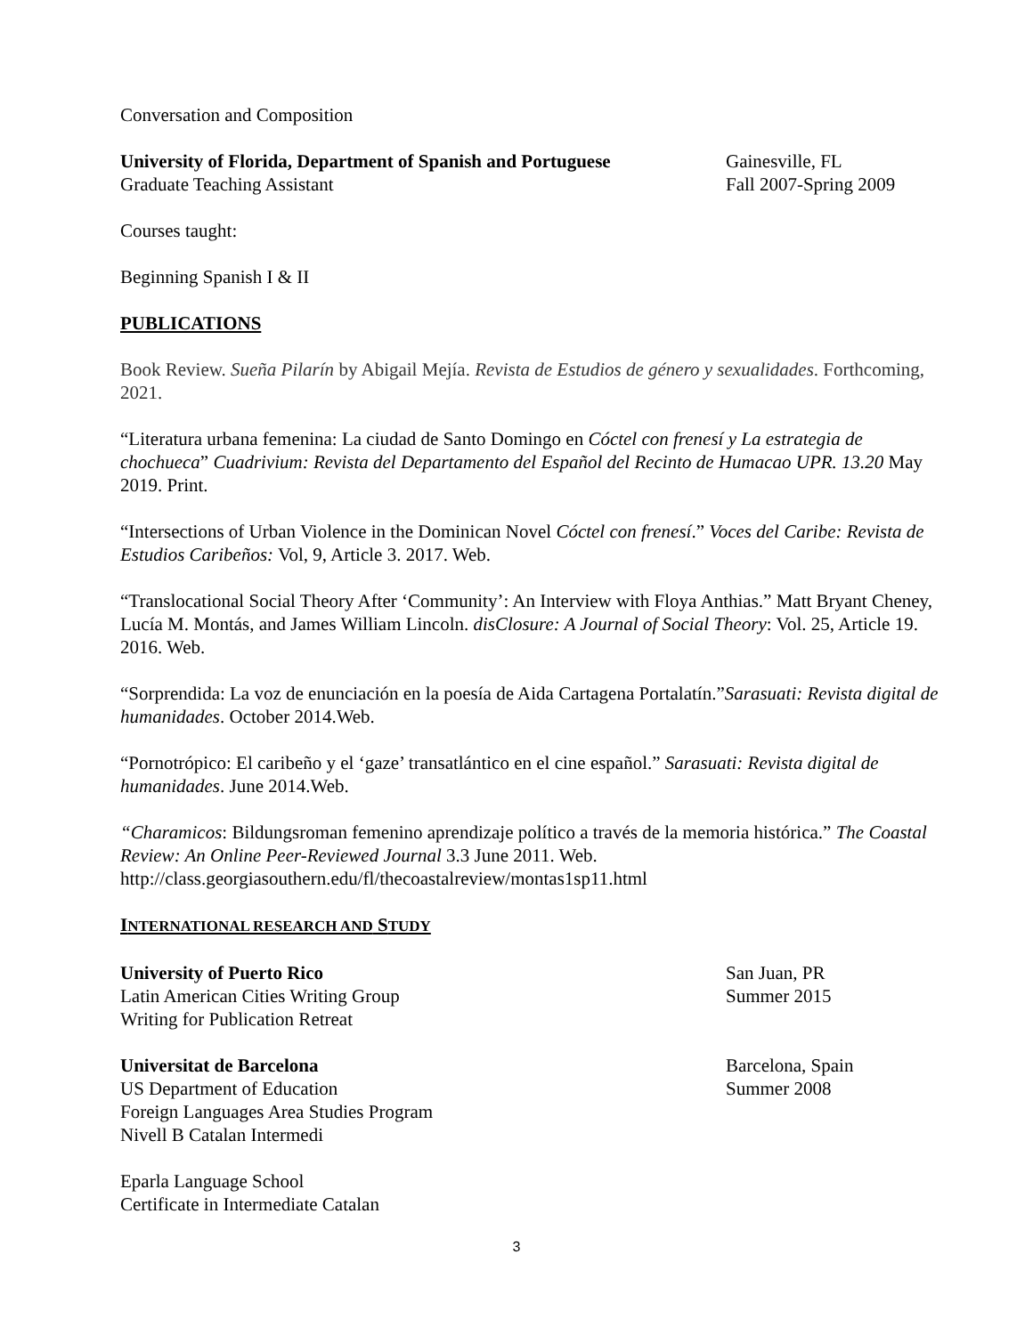Conversation and Composition
University of Florida, Department of Spanish and Portuguese
Graduate Teaching Assistant
Gainesville, FL
Fall 2007-Spring 2009
Courses taught:
Beginning Spanish I & II
PUBLICATIONS
Book Review. Sueña Pilarín by Abigail Mejía. Revista de Estudios de género y sexualidades. Forthcoming, 2021.
“Literatura urbana femenina: La ciudad de Santo Domingo en Cóctel con frenesí y La estrategia de chochueca” Cuadrivium: Revista del Departamento del Español del Recinto de Humacao UPR. 13.20 May 2019. Print.
“Intersections of Urban Violence in the Dominican Novel Cóctel con frenesí.” Voces del Caribe: Revista de Estudios Caribeños: Vol, 9, Article 3. 2017. Web.
“Translocational Social Theory After ‘Community’: An Interview with Floya Anthias.” Matt Bryant Cheney, Lucía M. Montás, and James William Lincoln. disClosure: A Journal of Social Theory: Vol. 25, Article 19. 2016. Web.
“Sorprendida: La voz de enunciación en la poesía de Aida Cartagena Portalatín.”Sarasuati: Revista digital de humanidades. October 2014.Web.
“Pornotrópico: El caribeño y el ‘gaze’ transatlántico en el cine español.” Sarasuati: Revista digital de humanidades. June 2014.Web.
“Charamicos: Bildungsroman femenino aprendizaje político a través de la memoria histórica.” The Coastal Review: An Online Peer-Reviewed Journal 3.3 June 2011. Web.
http://class.georgiasouthern.edu/fl/thecoastalreview/montas1sp11.html
INTERNATIONAL RESEARCH AND STUDY
University of Puerto Rico
Latin American Cities Writing Group
Writing for Publication Retreat
San Juan, PR
Summer 2015
Universitat de Barcelona
US Department of Education
Foreign Languages Area Studies Program
Nivell B Catalan Intermedi
Barcelona, Spain
Summer 2008
Eparla Language School
Certificate in Intermediate Catalan
3